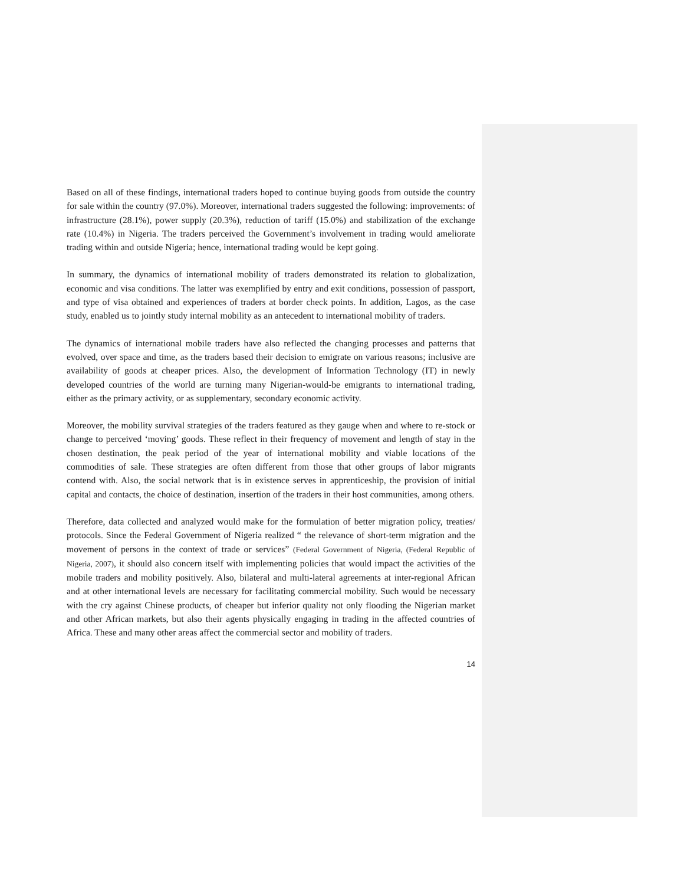Based on all of these findings, international traders hoped to continue buying goods from outside the country for sale within the country (97.0%). Moreover, international traders suggested the following: improvements: of infrastructure (28.1%), power supply (20.3%), reduction of tariff (15.0%) and stabilization of the exchange rate (10.4%) in Nigeria. The traders perceived the Government’s involvement in trading would ameliorate trading within and outside Nigeria; hence, international trading would be kept going.
In summary, the dynamics of international mobility of traders demonstrated its relation to globalization, economic and visa conditions. The latter was exemplified by entry and exit conditions, possession of passport, and type of visa obtained and experiences of traders at border check points. In addition, Lagos, as the case study, enabled us to jointly study internal mobility as an antecedent to international mobility of traders.
The dynamics of international mobile traders have also reflected the changing processes and patterns that evolved, over space and time, as the traders based their decision to emigrate on various reasons; inclusive are availability of goods at cheaper prices. Also, the development of Information Technology (IT) in newly developed countries of the world are turning many Nigerian-would-be emigrants to international trading, either as the primary activity, or as supplementary, secondary economic activity.
Moreover, the mobility survival strategies of the traders featured as they gauge when and where to re-stock or change to perceived ‘moving’ goods. These reflect in their frequency of movement and length of stay in the chosen destination, the peak period of the year of international mobility and viable locations of the commodities of sale. These strategies are often different from those that other groups of labor migrants contend with. Also, the social network that is in existence serves in apprenticeship, the provision of initial capital and contacts, the choice of destination, insertion of the traders in their host communities, among others.
Therefore, data collected and analyzed would make for the formulation of better migration policy, treaties/ protocols. Since the Federal Government of Nigeria realized “ the relevance of short-term migration and the movement of persons in the context of trade or services” (Federal Government of Nigeria, (Federal Republic of Nigeria, 2007), it should also concern itself with implementing policies that would impact the activities of the mobile traders and mobility positively. Also, bilateral and multi-lateral agreements at inter-regional African and at other international levels are necessary for facilitating commercial mobility. Such would be necessary with the cry against Chinese products, of cheaper but inferior quality not only flooding the Nigerian market and other African markets, but also their agents physically engaging in trading in the affected countries of Africa. These and many other areas affect the commercial sector and mobility of traders.
14